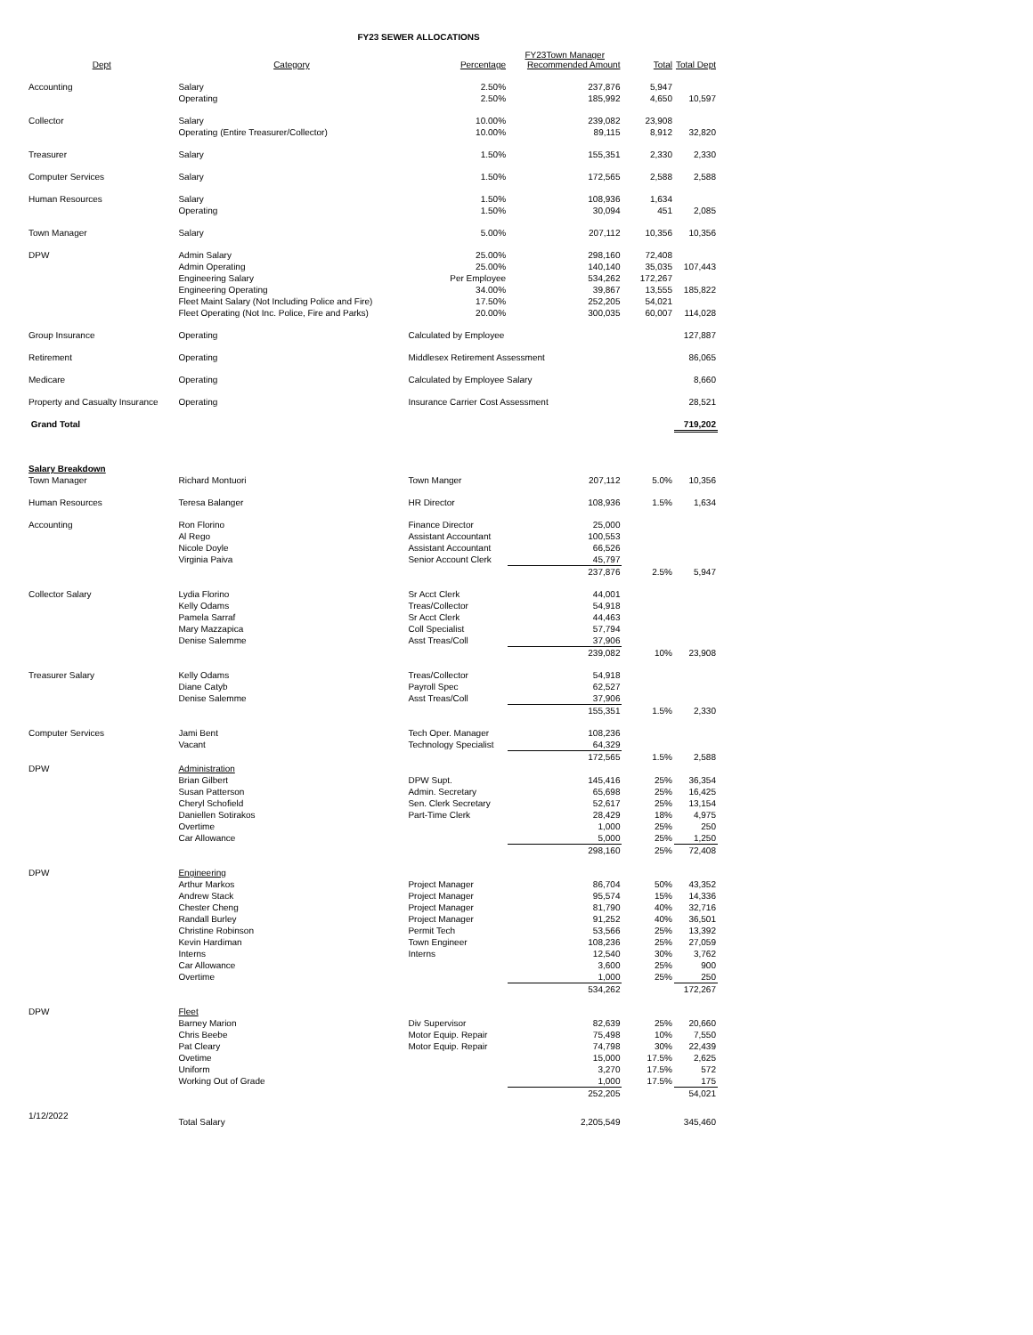FY23 SEWER ALLOCATIONS
| Dept | Category | Percentage | FY23Town Manager Recommended Amount | Total | Total Dept |
| --- | --- | --- | --- | --- | --- |
| Accounting | Salary | 2.50% | 237,876 | 5,947 | |
| | Operating | 2.50% | 185,992 | 4,650 | 10,597 |
| Collector | Salary | 10.00% | 239,082 | 23,908 | |
| | Operating (Entire Treasurer/Collector) | 10.00% | 89,115 | 8,912 | 32,820 |
| Treasurer | Salary | 1.50% | 155,351 | 2,330 | 2,330 |
| Computer Services | Salary | 1.50% | 172,565 | 2,588 | 2,588 |
| Human Resources | Salary | 1.50% | 108,936 | 1,634 | |
| | Operating | 1.50% | 30,094 | 451 | 2,085 |
| Town Manager | Salary | 5.00% | 207,112 | 10,356 | 10,356 |
| DPW | Admin Salary | 25.00% | 298,160 | 72,408 | |
| | Admin Operating | 25.00% | 140,140 | 35,035 | 107,443 |
| | Engineering Salary | Per Employee | 534,262 | 172,267 | |
| | Engineering Operating | 34.00% | 39,867 | 13,555 | 185,822 |
| | Fleet Maint Salary (Not Including Police and Fire) | 17.50% | 252,205 | 54,021 | |
| | Fleet Operating (Not Inc. Police, Fire and Parks) | 20.00% | 300,035 | 60,007 | 114,028 |
| Group Insurance | Operating | Calculated by Employee | | | 127,887 |
| Retirement | Operating | Middlesex Retirement Assessment | | | 86,065 |
| Medicare | Operating | Calculated by Employee Salary | | | 8,660 |
| Property and Casualty Insurance | Operating | Insurance Carrier Cost Assessment | | | 28,521 |
| Grand Total | | | | | 719,202 |
| Salary Breakdown | | | | | |
| Town Manager | Richard Montuori | Town Manger | 207,112 | 5.0% | 10,356 |
| Human Resources | Teresa Balanger | HR Director | 108,936 | 1.5% | 1,634 |
| Accounting | Ron Florino | Finance Director | 25,000 | | |
| | Al Rego | Assistant Accountant | 100,553 | | |
| | Nicole Doyle | Assistant Accountant | 66,526 | | |
| | Virginia Paiva | Senior Account Clerk | 45,797 | | |
| | | | 237,876 | 2.5% | 5,947 |
| Collector Salary | Lydia Florino | Sr Acct Clerk | 44,001 | | |
| | Kelly Odams | Treas/Collector | 54,918 | | |
| | Pamela Sarraf | Sr Acct Clerk | 44,463 | | |
| | Mary Mazzapica | Coll Specialist | 57,794 | | |
| | Denise Salemme | Asst Treas/Coll | 37,906 | | |
| | | | 239,082 | 10% | 23,908 |
| Treasurer Salary | Kelly Odams | Treas/Collector | 54,918 | | |
| | Diane Catyb | Payroll Spec | 62,527 | | |
| | Denise Salemme | Asst Treas/Coll | 37,906 | | |
| | | | 155,351 | 1.5% | 2,330 |
| Computer Services | Jami Bent | Tech Oper. Manager | 108,236 | | |
| | Vacant | Technology Specialist | 64,329 | | |
| | | | 172,565 | 1.5% | 2,588 |
| DPW | Administration | | | | |
| | Brian Gilbert | DPW Supt. | 145,416 | 25% | 36,354 |
| | Susan Patterson | Admin. Secretary | 65,698 | 25% | 16,425 |
| | Cheryl Schofield | Sen. Clerk Secretary | 52,617 | 25% | 13,154 |
| | Daniellen Sotirakos | Part-Time Clerk | 28,429 | 18% | 4,975 |
| | Overtime | | 1,000 | 25% | 250 |
| | Car Allowance | | 5,000 | 25% | 1,250 |
| | | | 298,160 | 25% | 72,408 |
| DPW | Engineering | | | | |
| | Arthur Markos | Project Manager | 86,704 | 50% | 43,352 |
| | Andrew Stack | Project Manager | 95,574 | 15% | 14,336 |
| | Chester Cheng | Project Manager | 81,790 | 40% | 32,716 |
| | Randall Burley | Project Manager | 91,252 | 40% | 36,501 |
| | Christine Robinson | Permit Tech | 53,566 | 25% | 13,392 |
| | Kevin Hardiman | Town Engineer | 108,236 | 25% | 27,059 |
| | Interns | Interns | 12,540 | 30% | 3,762 |
| | Car Allowance | | 3,600 | 25% | 900 |
| | Overtime | | 1,000 | 25% | 250 |
| | | | 534,262 | | 172,267 |
| DPW | Fleet | | | | |
| | Barney Marion | Div Supervisor | 82,639 | 25% | 20,660 |
| | Chris Beebe | Motor Equip. Repair | 75,498 | 10% | 7,550 |
| | Pat Cleary | Motor Equip. Repair | 74,798 | 30% | 22,439 |
| | Ovetime | | 15,000 | 17.5% | 2,625 |
| | Uniform | | 3,270 | 17.5% | 572 |
| | Working Out of Grade | | 1,000 | 17.5% | 175 |
| | | | 252,205 | | 54,021 |
| 1/12/2022 | Total Salary | | 2,205,549 | | 345,460 |